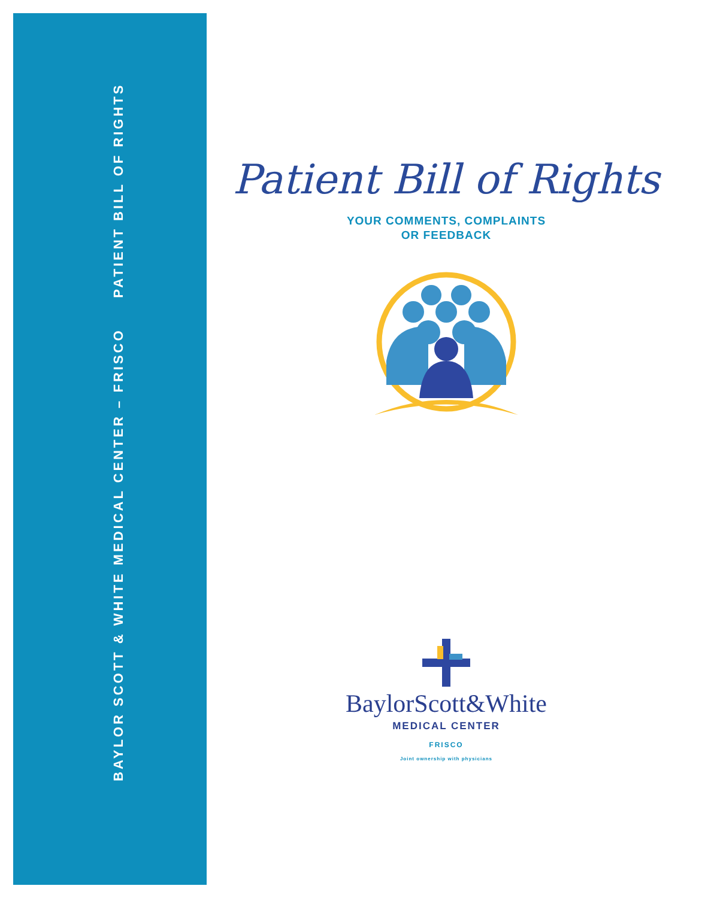BAYLOR SCOTT & WHITE MEDICAL CENTER – FRISCO PATIENT BILL OF RIGHTS
Patient Bill of Rights
YOUR COMMENTS, COMPLAINTS
OR FEEDBACK
BaylorScott&White
MEDICAL CENTER
FRISCO
Joint ownership with physicians